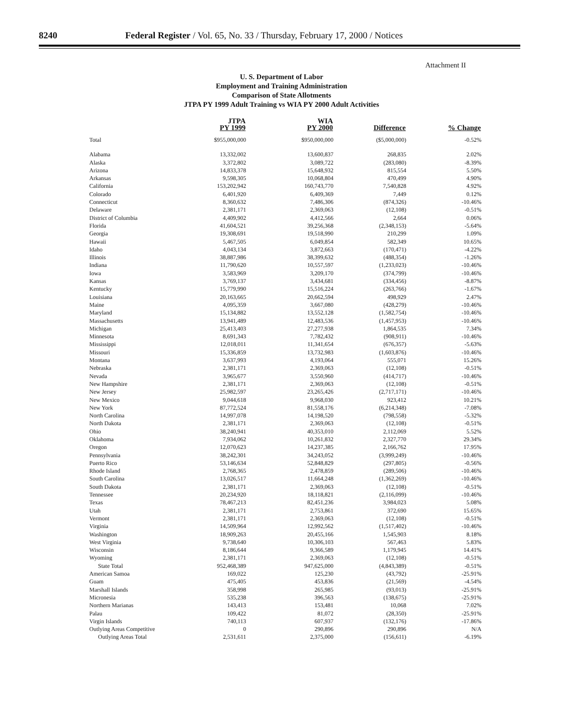8240 Federal Register / Vol. 65, No. 33 / Thursday, February 17, 2000 / Notices
Attachment II
U. S. Department of Labor
Employment and Training Administration
Comparison of State Allotments
JTPA PY 1999 Adult Training vs WIA PY 2000 Adult Activities
| | JTPA PY 1999 | WIA PY 2000 | Difference | % Change |
| --- | --- | --- | --- | --- |
| Total | $955,000,000 | $950,000,000 | ($5,000,000) | -0.52% |
| Alabama | 13,332,002 | 13,600,837 | 268,835 | 2.02% |
| Alaska | 3,372,802 | 3,089,722 | (283,080) | -8.39% |
| Arizona | 14,833,378 | 15,648,932 | 815,554 | 5.50% |
| Arkansas | 9,598,305 | 10,068,804 | 470,499 | 4.90% |
| California | 153,202,942 | 160,743,770 | 7,540,828 | 4.92% |
| Colorado | 6,401,920 | 6,409,369 | 7,449 | 0.12% |
| Connecticut | 8,360,632 | 7,486,306 | (874,326) | -10.46% |
| Delaware | 2,381,171 | 2,369,063 | (12,108) | -0.51% |
| District of Columbia | 4,409,902 | 4,412,566 | 2,664 | 0.06% |
| Florida | 41,604,521 | 39,256,368 | (2,348,153) | -5.64% |
| Georgia | 19,308,691 | 19,518,990 | 210,299 | 1.09% |
| Hawaii | 5,467,505 | 6,049,854 | 582,349 | 10.65% |
| Idaho | 4,043,134 | 3,872,663 | (170,471) | -4.22% |
| Illinois | 38,887,986 | 38,399,632 | (488,354) | -1.26% |
| Indiana | 11,790,620 | 10,557,597 | (1,233,023) | -10.46% |
| Iowa | 3,583,969 | 3,209,170 | (374,799) | -10.46% |
| Kansas | 3,769,137 | 3,434,681 | (334,456) | -8.87% |
| Kentucky | 15,779,990 | 15,516,224 | (263,766) | -1.67% |
| Louisiana | 20,163,665 | 20,662,594 | 498,929 | 2.47% |
| Maine | 4,095,359 | 3,667,080 | (428,279) | -10.46% |
| Maryland | 15,134,882 | 13,552,128 | (1,582,754) | -10.46% |
| Massachusetts | 13,941,489 | 12,483,536 | (1,457,953) | -10.46% |
| Michigan | 25,413,403 | 27,277,938 | 1,864,535 | 7.34% |
| Minnesota | 8,691,343 | 7,782,432 | (908,911) | -10.46% |
| Mississippi | 12,018,011 | 11,341,654 | (676,357) | -5.63% |
| Missouri | 15,336,859 | 13,732,983 | (1,603,876) | -10.46% |
| Montana | 3,637,993 | 4,193,064 | 555,071 | 15.26% |
| Nebraska | 2,381,171 | 2,369,063 | (12,108) | -0.51% |
| Nevada | 3,965,677 | 3,550,960 | (414,717) | -10.46% |
| New Hampshire | 2,381,171 | 2,369,063 | (12,108) | -0.51% |
| New Jersey | 25,982,597 | 23,265,426 | (2,717,171) | -10.46% |
| New Mexico | 9,044,618 | 9,968,030 | 923,412 | 10.21% |
| New York | 87,772,524 | 81,558,176 | (6,214,348) | -7.08% |
| North Carolina | 14,997,078 | 14,198,520 | (798,558) | -5.32% |
| North Dakota | 2,381,171 | 2,369,063 | (12,108) | -0.51% |
| Ohio | 38,240,941 | 40,353,010 | 2,112,069 | 5.52% |
| Oklahoma | 7,934,062 | 10,261,832 | 2,327,770 | 29.34% |
| Oregon | 12,070,623 | 14,237,385 | 2,166,762 | 17.95% |
| Pennsylvania | 38,242,301 | 34,243,052 | (3,999,249) | -10.46% |
| Puerto Rico | 53,146,634 | 52,848,829 | (297,805) | -0.56% |
| Rhode Island | 2,768,365 | 2,478,859 | (289,506) | -10.46% |
| South Carolina | 13,026,517 | 11,664,248 | (1,362,269) | -10.46% |
| South Dakota | 2,381,171 | 2,369,063 | (12,108) | -0.51% |
| Tennessee | 20,234,920 | 18,118,821 | (2,116,099) | -10.46% |
| Texas | 78,467,213 | 82,451,236 | 3,984,023 | 5.08% |
| Utah | 2,381,171 | 2,753,861 | 372,690 | 15.65% |
| Vermont | 2,381,171 | 2,369,063 | (12,108) | -0.51% |
| Virginia | 14,509,964 | 12,992,562 | (1,517,402) | -10.46% |
| Washington | 18,909,263 | 20,455,166 | 1,545,903 | 8.18% |
| West Virginia | 9,738,640 | 10,306,103 | 567,463 | 5.83% |
| Wisconsin | 8,186,644 | 9,366,589 | 1,179,945 | 14.41% |
| Wyoming | 2,381,171 | 2,369,063 | (12,108) | -0.51% |
| State Total | 952,468,389 | 947,625,000 | (4,843,389) | -0.51% |
| American Samoa | 169,022 | 125,230 | (43,792) | -25.91% |
| Guam | 475,405 | 453,836 | (21,569) | -4.54% |
| Marshall Islands | 358,998 | 265,985 | (93,013) | -25.91% |
| Micronesia | 535,238 | 396,563 | (138,675) | -25.91% |
| Northern Marianas | 143,413 | 153,481 | 10,068 | 7.02% |
| Palau | 109,422 | 81,072 | (28,350) | -25.91% |
| Virgin Islands | 740,113 | 607,937 | (132,176) | -17.86% |
| Outlying Areas Competitive | 0 | 290,896 | 290,896 | N/A |
| Outlying Areas Total | 2,531,611 | 2,375,000 | (156,611) | -6.19% |